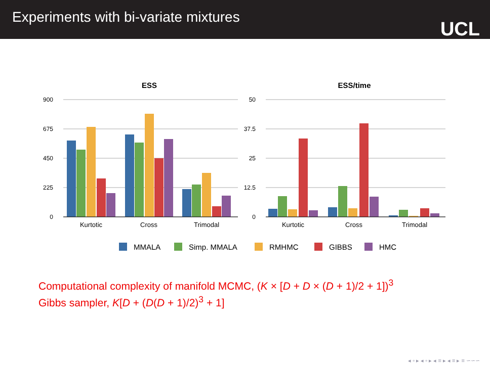Experiments with bi-variate mixtures
UCL
ESS
ESS/time
900
675
450
225
0
50
37.5
25
12.5
0
Kurtotic
Cross
Trimodal
Kurtotic
Cross
Trimodal
MMALA
Simp. MMALA
RMHMC
GIBBS
HMC
Computational complexity of manifold MCMC, (K × [D + D × (D + 1)/2 + 1])<sup>3</sup>
Gibbs sampler, K[D + (D(D + 1)/2)<sup>3</sup> + 1]
◂ ▫ ▸ ◂ ▫ ▸ ◂ ≡ ▸ ◂ ≡ ▸ ≡ ∽∽∽